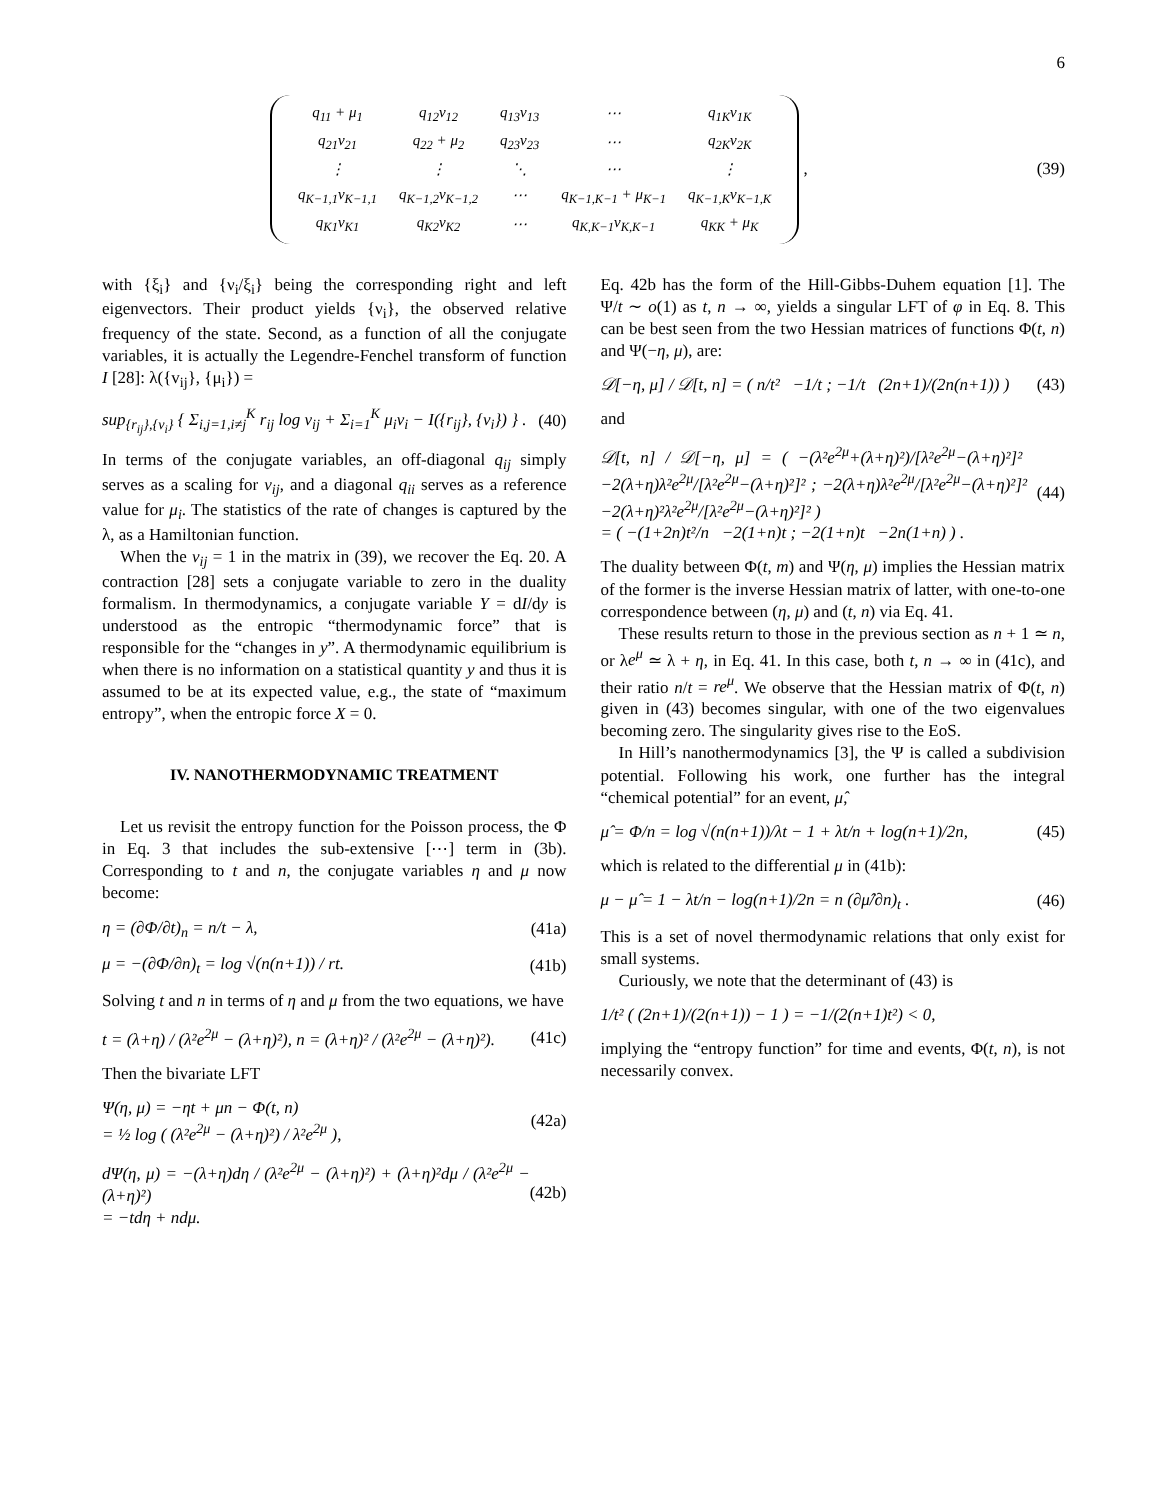6
| q<sub>11</sub> + μ<sub>1</sub> | q<sub>12</sub>v<sub>12</sub> | q<sub>13</sub>v<sub>13</sub> | ⋯ | q<sub>1K</sub>v<sub>1K</sub> |
| q<sub>21</sub>v<sub>21</sub> | q<sub>22</sub> + μ<sub>2</sub> | q<sub>23</sub>v<sub>23</sub> | ⋯ | q<sub>2K</sub>v<sub>2K</sub> |
| ⋮ | ⋮ | ⋱ | ⋯ | ⋮ |
| q<sub>K−1,1</sub>v<sub>K−1,1</sub> | q<sub>K−1,2</sub>v<sub>K−1,2</sub> | ⋯ | q<sub>K−1,K−1</sub> + μ<sub>K−1</sub> | q<sub>K−1,K</sub>v<sub>K−1,K</sub> |
| q<sub>K1</sub>v<sub>K1</sub> | q<sub>K2</sub>v<sub>K2</sub> | ⋯ | q<sub>K,K−1</sub>v<sub>K,K−1</sub> | q<sub>KK</sub> + μ<sub>K</sub> |
, (39)
with {ξ<sub>i</sub>} and {ν<sub>i</sub>/ξ<sub>i</sub>} being the corresponding right and left eigenvectors. Their product yields {ν<sub>i</sub>}, the observed relative frequency of the state. Second, as a function of all the conjugate variables, it is actually the Legendre-Fenchel transform of function I [28]: λ({v<sub>ij</sub>}, {μ<sub>i</sub>}) =
sup<sub>{r<sub>ij</sub>},{ν<sub>i</sub>}</sub> { Σ<sub>i,j=1,i≠j</sub><sup>K</sup> r<sub>ij</sub> log v<sub>ij</sub> + Σ<sub>i=1</sub><sup>K</sup> μ<sub>i</sub>ν<sub>i</sub> − I({r<sub>ij</sub>}, {ν<sub>i</sub>}) } . (40)
In terms of the conjugate variables, an off-diagonal q<sub>ij</sub> simply serves as a scaling for v<sub>ij</sub>, and a diagonal q<sub>ii</sub> serves as a reference value for μ<sub>i</sub>. The statistics of the rate of changes is captured by the λ, as a Hamiltonian function.
When the v<sub>ij</sub> = 1 in the matrix in (39), we recover the Eq. 20. A contraction [28] sets a conjugate variable to zero in the duality formalism. In thermodynamics, a conjugate variable Y = dI/dy is understood as the entropic “thermodynamic force” that is responsible for the “changes in y”. A thermodynamic equilibrium is when there is no information on a statistical quantity y and thus it is assumed to be at its expected value, e.g., the state of “maximum entropy”, when the entropic force X = 0.
IV. NANOTHERMODYNAMIC TREATMENT
Let us revisit the entropy function for the Poisson process, the Φ in Eq. 3 that includes the sub-extensive [⋯] term in (3b). Corresponding to t and n, the conjugate variables η and μ now become:
η = (∂Φ/∂t)<sub>n</sub> = n/t − λ, (41a)
μ = −(∂Φ/∂n)<sub>t</sub> = log √(n(n+1)) / rt. (41b)
Solving t and n in terms of η and μ from the two equations, we have
t = (λ+η) / (λ²e<sup>2μ</sup> − (λ+η)²), n = (λ+η)² / (λ²e<sup>2μ</sup> − (λ+η)²). (41c)
Then the bivariate LFT
Ψ(η, μ) = −ηt + μn − Φ(t, n)
= ½ log ( (λ²e<sup>2μ</sup> − (λ+η)²) / λ²e<sup>2μ</sup> ), (42a)
dΨ(η, μ) = −(λ+η)dη / (λ²e<sup>2μ</sup> − (λ+η)²) + (λ+η)²dμ / (λ²e<sup>2μ</sup> − (λ+η)²)
= −tdη + ndμ. (42b)
Eq. 42b has the form of the Hill-Gibbs-Duhem equation [1]. The Ψ/t ∼ o(1) as t, n → ∞, yields a singular LFT of φ in Eq. 8. This can be best seen from the two Hessian matrices of functions Φ(t, n) and Ψ(−η, μ), are:
𝒟[−η, μ] / 𝒟[t, n] = ( n/t² −1/t ; −1/t (2n+1)/(2n(n+1)) ) (43)
and
𝒟[t, n] / 𝒟[−η, μ] = ( −(λ²e<sup>2μ</sup>+(λ+η)²)/[λ²e<sup>2μ</sup>−(λ+η)²]² −2(λ+η)λ²e<sup>2μ</sup>/[λ²e<sup>2μ</sup>−(λ+η)²]² ; −2(λ+η)λ²e<sup>2μ</sup>/[λ²e<sup>2μ</sup>−(λ+η)²]² −2(λ+η)²λ²e<sup>2μ</sup>/[λ²e<sup>2μ</sup>−(λ+η)²]² )
= ( −(1+2n)t²/n −2(1+n)t ; −2(1+n)t −2n(1+n) ) . (44)
The duality between Φ(t, m) and Ψ(η, μ) implies the Hessian matrix of the former is the inverse Hessian matrix of latter, with one-to-one correspondence between (η, μ) and (t, n) via Eq. 41.
These results return to those in the previous section as n + 1 ≃ n, or λe<sup>μ</sup> ≃ λ + η, in Eq. 41. In this case, both t, n → ∞ in (41c), and their ratio n/t = re<sup>μ</sup>. We observe that the Hessian matrix of Φ(t, n) given in (43) becomes singular, with one of the two eigenvalues becoming zero. The singularity gives rise to the EoS.
In Hill’s nanothermodynamics [3], the Ψ is called a subdivision potential. Following his work, one further has the integral “chemical potential” for an event, μ̂,
μ̂ = Φ/n = log √(n(n+1))/λt − 1 + λt/n + log(n+1)/2n, (45)
which is related to the differential μ in (41b):
μ − μ̂ = 1 − λt/n − log(n+1)/2n = n (∂μ̂/∂n)<sub>t</sub> . (46)
This is a set of novel thermodynamic relations that only exist for small systems.
Curiously, we note that the determinant of (43) is
1/t² ( (2n+1)/(2(n+1)) − 1 ) = −1/(2(n+1)t²) < 0,
implying the “entropy function” for time and events, Φ(t, n), is not necessarily convex.